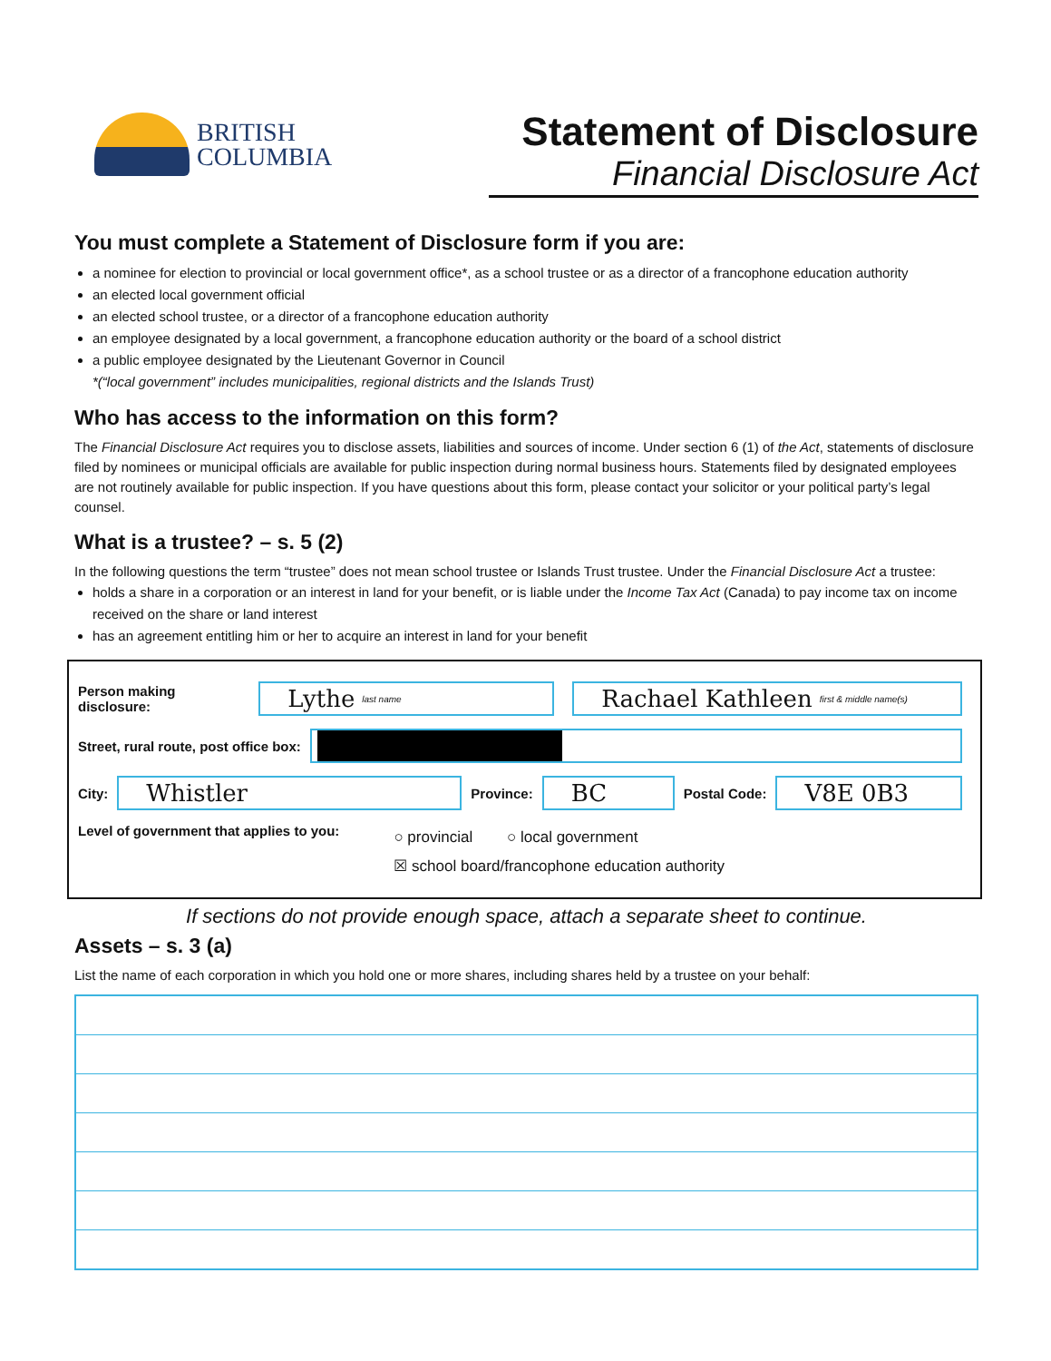BRITISH
COLUMBIA
Statement of Disclosure
Financial Disclosure Act
You must complete a Statement of Disclosure form if you are:
a nominee for election to provincial or local government office*, as a school trustee or as a director of a francophone education authority
an elected local government official
an elected school trustee, or a director of a francophone education authority
an employee designated by a local government, a francophone education authority or the board of a school district
a public employee designated by the Lieutenant Governor in Council
*(“local government” includes municipalities, regional districts and the Islands Trust)
Who has access to the information on this form?
The Financial Disclosure Act requires you to disclose assets, liabilities and sources of income. Under section 6 (1) of the Act, statements of disclosure filed by nominees or municipal officials are available for public inspection during normal business hours. Statements filed by designated employees are not routinely available for public inspection. If you have questions about this form, please contact your solicitor or your political party’s legal counsel.
What is a trustee? – s. 5 (2)
In the following questions the term “trustee” does not mean school trustee or Islands Trust trustee. Under the Financial Disclosure Act a trustee:
holds a share in a corporation or an interest in land for your benefit, or is liable under the Income Tax Act (Canada) to pay income tax on income received on the share or land interest
has an agreement entitling him or her to acquire an interest in land for your benefit
Person making disclosure: Lythe last name Rachael Kathleen first & middle name(s)
Street, rural route, post office box:
City: Whistler Province: BC Postal Code: V8E 0B3
Level of government that applies to you: ○ provincial ○ local government
☒ school board/francophone education authority
If sections do not provide enough space, attach a separate sheet to continue.
Assets – s. 3 (a)
List the name of each corporation in which you hold one or more shares, including shares held by a trustee on your behalf: